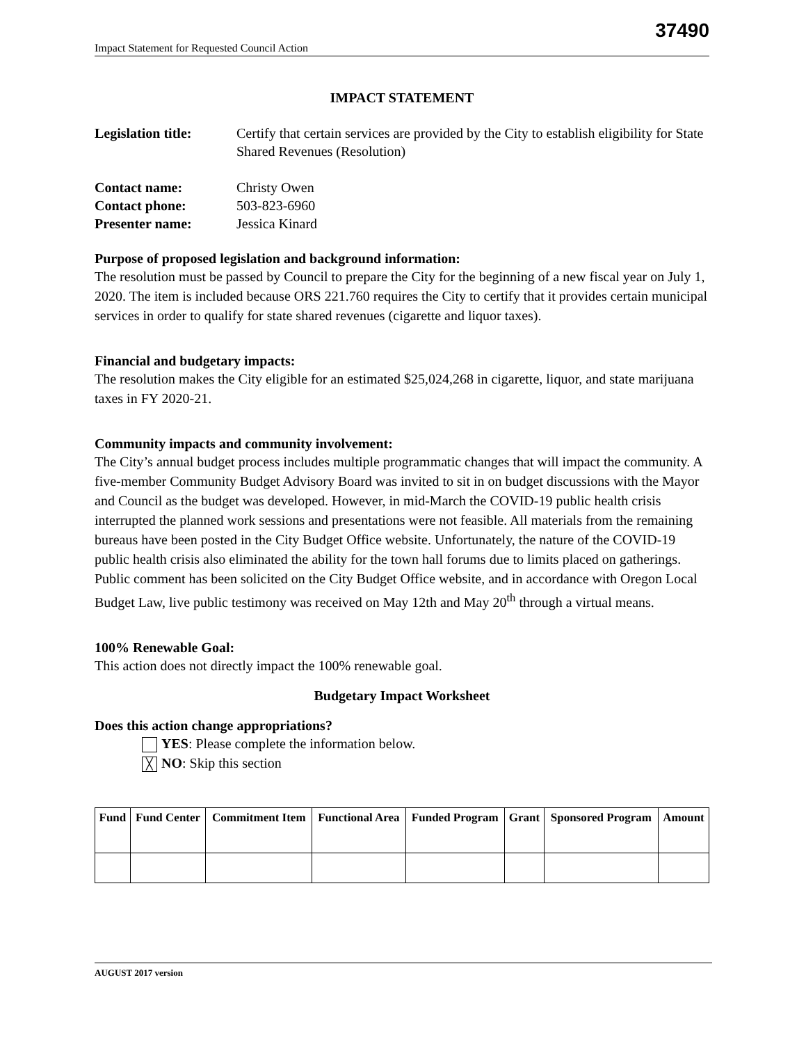37490
Impact Statement for Requested Council Action
IMPACT STATEMENT
Legislation title: Certify that certain services are provided by the City to establish eligibility for State Shared Revenues (Resolution)
Contact name: Christy Owen
Contact phone: 503-823-6960
Presenter name: Jessica Kinard
Purpose of proposed legislation and background information:
The resolution must be passed by Council to prepare the City for the beginning of a new fiscal year on July 1, 2020. The item is included because ORS 221.760 requires the City to certify that it provides certain municipal services in order to qualify for state shared revenues (cigarette and liquor taxes).
Financial and budgetary impacts:
The resolution makes the City eligible for an estimated $25,024,268 in cigarette, liquor, and state marijuana taxes in FY 2020-21.
Community impacts and community involvement:
The City’s annual budget process includes multiple programmatic changes that will impact the community. A five-member Community Budget Advisory Board was invited to sit in on budget discussions with the Mayor and Council as the budget was developed. However, in mid-March the COVID-19 public health crisis interrupted the planned work sessions and presentations were not feasible. All materials from the remaining bureaus have been posted in the City Budget Office website. Unfortunately, the nature of the COVID-19 public health crisis also eliminated the ability for the town hall forums due to limits placed on gatherings. Public comment has been solicited on the City Budget Office website, and in accordance with Oregon Local Budget Law, live public testimony was received on May 12th and May 20<sup>th</sup> through a virtual means.
100% Renewable Goal:
This action does not directly impact the 100% renewable goal.
Budgetary Impact Worksheet
Does this action change appropriations?
YES: Please complete the information below.
╳ NO: Skip this section
| Fund | Fund Center | Commitment Item | Functional Area | Funded Program | Grant | Sponsored Program | Amount |
| --- | --- | --- | --- | --- | --- | --- | --- |
AUGUST 2017 version